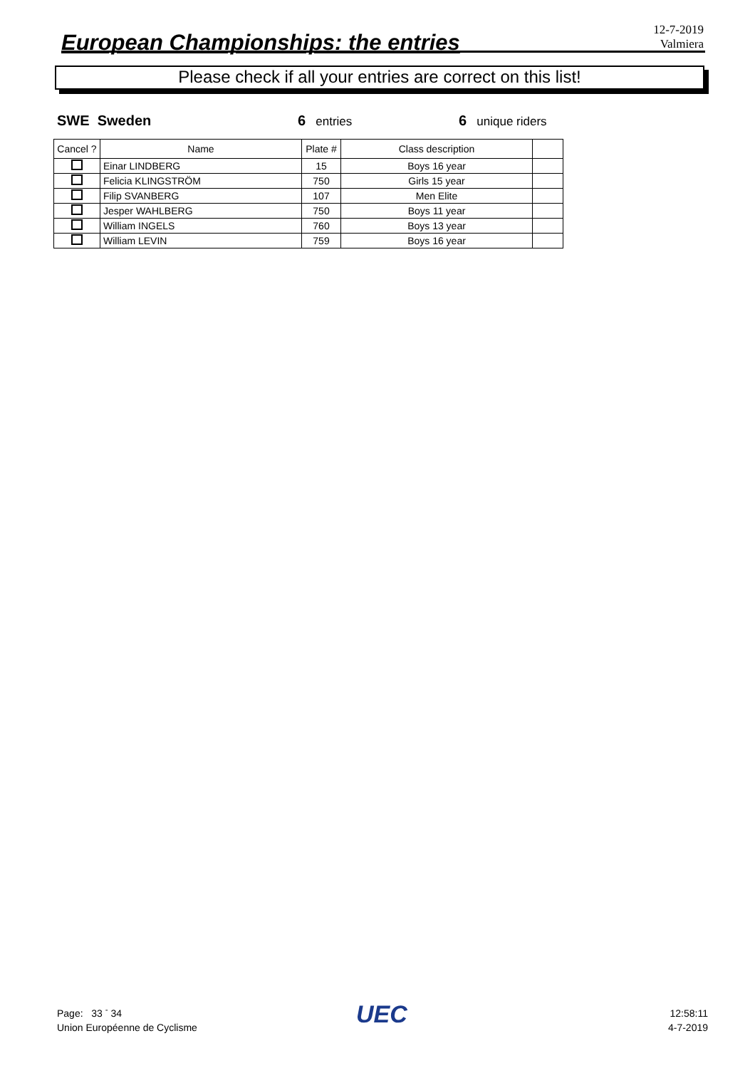European Championships: the entries
12-7-2019
Valmiera
Please check if all your entries are correct on this list!
SWE Sweden 6 entries
6 unique riders
| Cancel ? | Name | Plate # | Class description | |
| --- | --- | --- | --- | --- |
| | Einar LINDBERG | 15 | Boys 16 year | |
| | Felicia KLINGSTRÖM | 750 | Girls 15 year | |
| | Filip SVANBERG | 107 | Men Elite | |
| | Jesper WAHLBERG | 750 | Boys 11 year | |
| | William INGELS | 760 | Boys 13 year | |
| | William LEVIN | 759 | Boys 16 year | |
Page: 33 <sup>-</sup> 34
Union Européenne de Cyclisme
UEC
12:58:11
4-7-2019